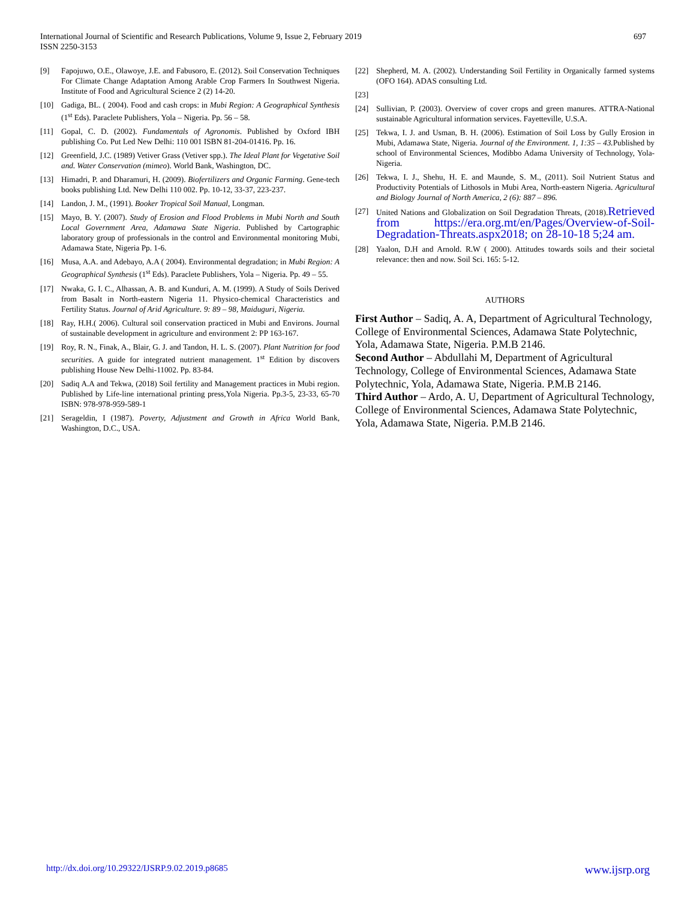697 International Journal of Scientific and Research Publications, Volume 9, Issue 2, February 2019
ISSN 2250-3153
[9] Fapojuwo, O.E., Olawoye, J.E. and Fabusoro, E. (2012). Soil Conservation Techniques For Climate Change Adaptation Among Arable Crop Farmers In Southwest Nigeria. Institute of Food and Agricultural Science 2 (2) 14-20.
[10] Gadiga, BL. ( 2004). Food and cash crops: in Mubi Region: A Geographical Synthesis (1<sup>st</sup> Eds). Paraclete Publishers, Yola – Nigeria. Pp. 56 – 58.
[11] Gopal, C. D. (2002). Fundamentals of Agronomis. Published by Oxford IBH publishing Co. Put Led New Delhi: 110 001 ISBN 81-204-01416. Pp. 16.
[12] Greenfield, J.C. (1989) Vetiver Grass (Vetiver spp.). The Ideal Plant for Vegetative Soil and. Water Conservation (mimeo). World Bank, Washington, DC.
[13] Himadri, P. and Dharamuri, H. (2009). Biofertilizers and Organic Farming. Gene-tech books publishing Ltd. New Delhi 110 002. Pp. 10-12, 33-37, 223-237.
[14] Landon, J. M., (1991). Booker Tropical Soil Manual, Longman.
[15] Mayo, B. Y. (2007). Study of Erosion and Flood Problems in Mubi North and South Local Government Area, Adamawa State Nigeria. Published by Cartographic laboratory group of professionals in the control and Environmental monitoring Mubi, Adamawa State, Nigeria Pp. 1-6.
[16] Musa, A.A. and Adebayo, A.A ( 2004). Environmental degradation; in Mubi Region: A Geographical Synthesis (1<sup>st</sup> Eds). Paraclete Publishers, Yola – Nigeria. Pp. 49 – 55.
[17] Nwaka, G. I. C., Alhassan, A. B. and Kunduri, A. M. (1999). A Study of Soils Derived from Basalt in North-eastern Nigeria 11. Physico-chemical Characteristics and Fertility Status. Journal of Arid Agriculture. 9: 89 – 98, Maiduguri, Nigeria.
[18] Ray, H.H.( 2006). Cultural soil conservation practiced in Mubi and Environs. Journal of sustainable development in agriculture and environment 2: PP 163-167.
[19] Roy, R. N., Finak, A., Blair, G. J. and Tandon, H. L. S. (2007). Plant Nutrition for food securities. A guide for integrated nutrient management. 1<sup>st</sup> Edition by discovers publishing House New Delhi-11002. Pp. 83-84.
[20] Sadiq A.A and Tekwa, (2018) Soil fertility and Management practices in Mubi region. Published by Life-line international printing press,Yola Nigeria. Pp.3-5, 23-33, 65-70 ISBN: 978-978-959-589-1
[21] Serageldin, I (1987). Poverty, Adjustment and Growth in Africa World Bank, Washington, D.C., USA.
[22] Shepherd, M. A. (2002). Understanding Soil Fertility in Organically farmed systems (OFO 164). ADAS consulting Ltd.
[23]
[24] Sullivian, P. (2003). Overview of cover crops and green manures. ATTRA-National sustainable Agricultural information services. Fayetteville, U.S.A.
[25] Tekwa, I. J. and Usman, B. H. (2006). Estimation of Soil Loss by Gully Erosion in Mubi, Adamawa State, Nigeria. Journal of the Environment. 1, 1:35 – 43. Published by school of Environmental Sciences, Modibbo Adama University of Technology, Yola-Nigeria.
[26] Tekwa, I. J., Shehu, H. E. and Maunde, S. M., (2011). Soil Nutrient Status and Productivity Potentials of Lithosols in Mubi Area, North-eastern Nigeria. Agricultural and Biology Journal of North America, 2 (6): 887 – 896.
[27] United Nations and Globalization on Soil Degradation Threats, (2018).Retrieved from https://era.org.mt/en/Pages/Overview-of-Soil-Degradation-Threats.aspx2018; on 28-10-18 5;24 am.
[28] Yaalon, D.H and Arnold. R.W ( 2000). Attitudes towards soils and their societal relevance: then and now. Soil Sci. 165: 5-12.
AUTHORS
First Author – Sadiq, A. A, Department of Agricultural Technology, College of Environmental Sciences, Adamawa State Polytechnic, Yola, Adamawa State, Nigeria. P.M.B 2146.
Second Author – Abdullahi M, Department of Agricultural Technology, College of Environmental Sciences, Adamawa State Polytechnic, Yola, Adamawa State, Nigeria. P.M.B 2146.
Third Author – Ardo, A. U, Department of Agricultural Technology, College of Environmental Sciences, Adamawa State Polytechnic, Yola, Adamawa State, Nigeria. P.M.B 2146.
www.ijsrp.org http://dx.doi.org/10.29322/IJSRP.9.02.2019.p8685